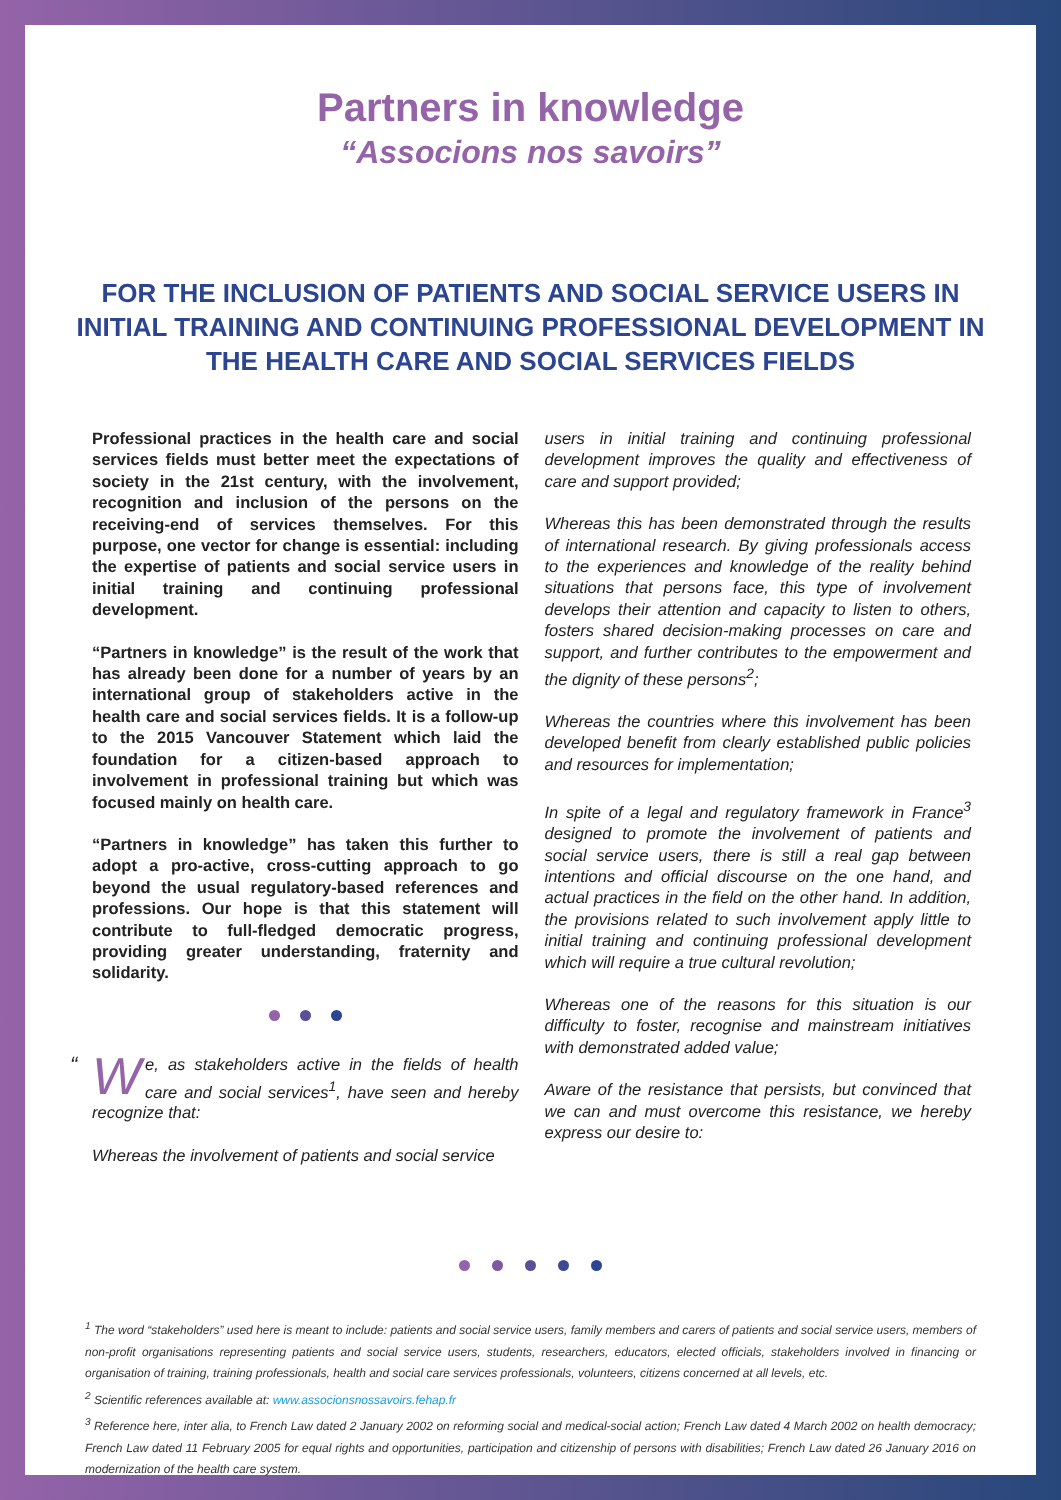Partners in knowledge
“Associons nos savoirs”
FOR THE INCLUSION OF PATIENTS AND SOCIAL SERVICE USERS IN INITIAL TRAINING AND CONTINUING PROFESSIONAL DEVELOPMENT IN THE HEALTH CARE AND SOCIAL SERVICES FIELDS
Professional practices in the health care and social services fields must better meet the expectations of society in the 21st century, with the involvement, recognition and inclusion of the persons on the receiving-end of services themselves. For this purpose, one vector for change is essential: including the expertise of patients and social service users in initial training and continuing professional development.
“Partners in knowledge” is the result of the work that has already been done for a number of years by an international group of stakeholders active in the health care and social services fields. It is a follow-up to the 2015 Vancouver Statement which laid the foundation for a citizen-based approach to involvement in professional training but which was focused mainly on health care.
“Partners in knowledge” has taken this further to adopt a pro-active, cross-cutting approach to go beyond the usual regulatory-based references and professions. Our hope is that this statement will contribute to full-fledged democratic progress, providing greater understanding, fraternity and solidarity.
“W e, as stakeholders active in the fields of health care and social services<sup>1</sup>, have seen and hereby recognize that:
Whereas the involvement of patients and social service
users in initial training and continuing professional development improves the quality and effectiveness of care and support provided;
Whereas this has been demonstrated through the results of international research. By giving professionals access to the experiences and knowledge of the reality behind situations that persons face, this type of involvement develops their attention and capacity to listen to others, fosters shared decision-making processes on care and support, and further contributes to the empowerment and the dignity of these persons<sup>2</sup>;
Whereas the countries where this involvement has been developed benefit from clearly established public policies and resources for implementation;
In spite of a legal and regulatory framework in France<sup>3</sup> designed to promote the involvement of patients and social service users, there is still a real gap between intentions and official discourse on the one hand, and actual practices in the field on the other hand. In addition, the provisions related to such involvement apply little to initial training and continuing professional development which will require a true cultural revolution;
Whereas one of the reasons for this situation is our difficulty to foster, recognise and mainstream initiatives with demonstrated added value;
Aware of the resistance that persists, but convinced that we can and must overcome this resistance, we hereby express our desire to:
<sup>1</sup> The word “stakeholders” used here is meant to include: patients and social service users, family members and carers of patients and social service users, members of non-profit organisations representing patients and social service users, students, researchers, educators, elected officials, stakeholders involved in financing or organisation of training, training professionals, health and social care services professionals, volunteers, citizens concerned at all levels, etc.
<sup>2</sup> Scientific references available at: www.associonsnossavoirs.fehap.fr
<sup>3</sup> Reference here, inter alia, to French Law dated 2 January 2002 on reforming social and medical-social action; French Law dated 4 March 2002 on health democracy; French Law dated 11 February 2005 for equal rights and opportunities, participation and citizenship of persons with disabilities; French Law dated 26 January 2016 on modernization of the health care system.